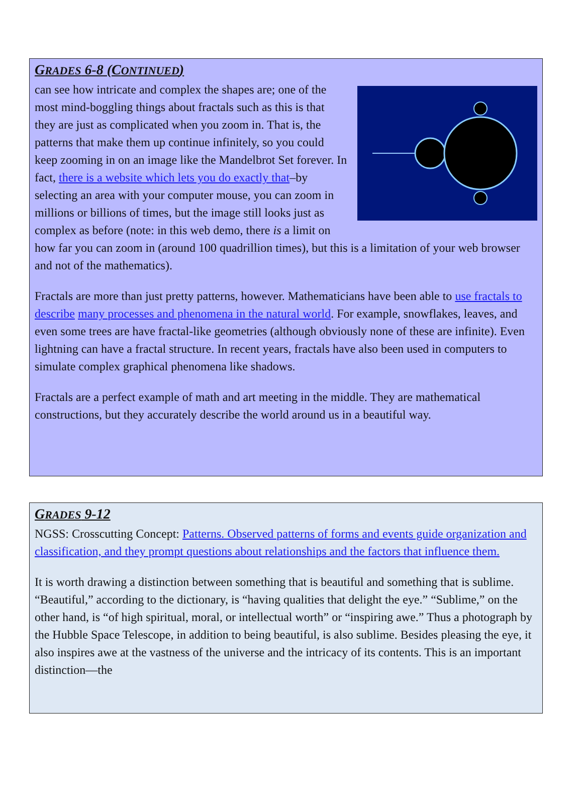GRADES 6-8 (CONTINUED)
can see how intricate and complex the shapes are; one of the most mind-boggling things about fractals such as this is that they are just as complicated when you zoom in. That is, the patterns that make them up continue infinitely, so you could keep zooming in on an image like the Mandelbrot Set forever. In fact, there is a website which lets you do exactly that–by selecting an area with your computer mouse, you can zoom in millions or billions of times, but the image still looks just as complex as before (note: in this web demo, there is a limit on how far you can zoom in (around 100 quadrillion times), but this is a limitation of your web browser and not of the mathematics).
Fractals are more than just pretty patterns, however. Mathematicians have been able to use fractals to describe many processes and phenomena in the natural world. For example, snowflakes, leaves, and even some trees are have fractal-like geometries (although obviously none of these are infinite). Even lightning can have a fractal structure. In recent years, fractals have also been used in computers to simulate complex graphical phenomena like shadows.
Fractals are a perfect example of math and art meeting in the middle. They are mathematical constructions, but they accurately describe the world around us in a beautiful way.
GRADES 9-12
NGSS: Crosscutting Concept: Patterns. Observed patterns of forms and events guide organization and classification, and they prompt questions about relationships and the factors that influence them.
It is worth drawing a distinction between something that is beautiful and something that is sublime. “Beautiful,” according to the dictionary, is “having qualities that delight the eye.” “Sublime,” on the other hand, is “of high spiritual, moral, or intellectual worth” or “inspiring awe.” Thus a photograph by the Hubble Space Telescope, in addition to being beautiful, is also sublime. Besides pleasing the eye, it also inspires awe at the vastness of the universe and the intricacy of its contents. This is an important distinction—the